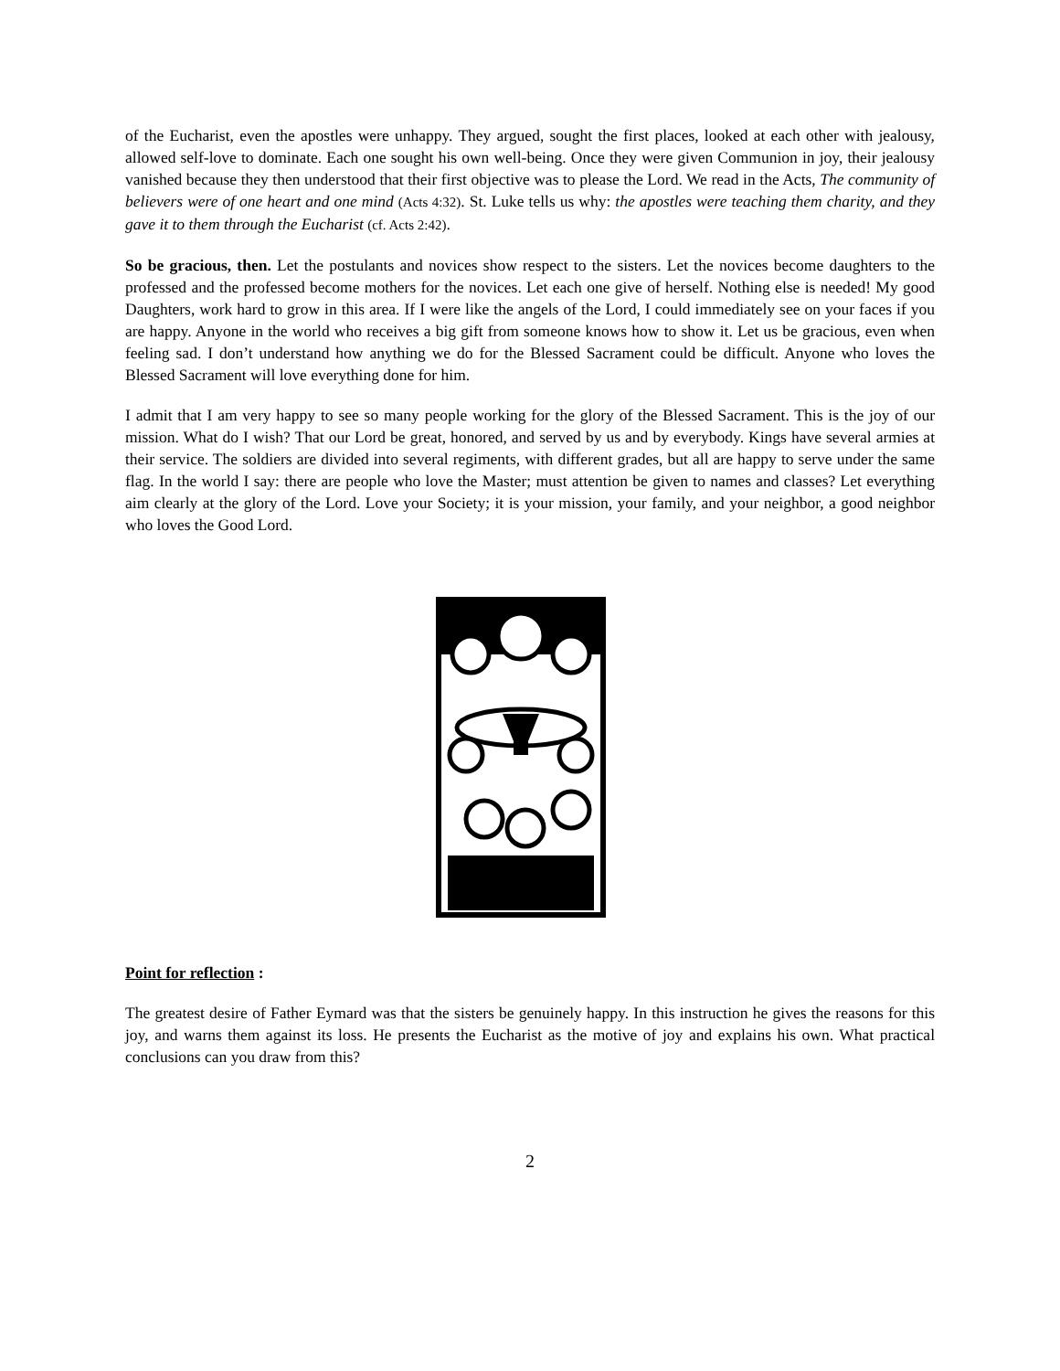of the Eucharist, even the apostles were unhappy. They argued, sought the first places, looked at each other with jealousy, allowed self-love to dominate. Each one sought his own well-being. Once they were given Communion in joy, their jealousy vanished because they then understood that their first objective was to please the Lord. We read in the Acts, The community of believers were of one heart and one mind (Acts 4:32). St. Luke tells us why: the apostles were teaching them charity, and they gave it to them through the Eucharist (cf. Acts 2:42).
So be gracious, then. Let the postulants and novices show respect to the sisters. Let the novices become daughters to the professed and the professed become mothers for the novices. Let each one give of herself. Nothing else is needed! My good Daughters, work hard to grow in this area. If I were like the angels of the Lord, I could immediately see on your faces if you are happy. Anyone in the world who receives a big gift from someone knows how to show it. Let us be gracious, even when feeling sad. I don’t understand how anything we do for the Blessed Sacrament could be difficult. Anyone who loves the Blessed Sacrament will love everything done for him.
I admit that I am very happy to see so many people working for the glory of the Blessed Sacrament. This is the joy of our mission. What do I wish? That our Lord be great, honored, and served by us and by everybody. Kings have several armies at their service. The soldiers are divided into several regiments, with different grades, but all are happy to serve under the same flag. In the world I say: there are people who love the Master; must attention be given to names and classes? Let everything aim clearly at the glory of the Lord. Love your Society; it is your mission, your family, and your neighbor, a good neighbor who loves the Good Lord.
Point for reflection :
The greatest desire of Father Eymard was that the sisters be genuinely happy. In this instruction he gives the reasons for this joy, and warns them against its loss. He presents the Eucharist as the motive of joy and explains his own. What practical conclusions can you draw from this?
2